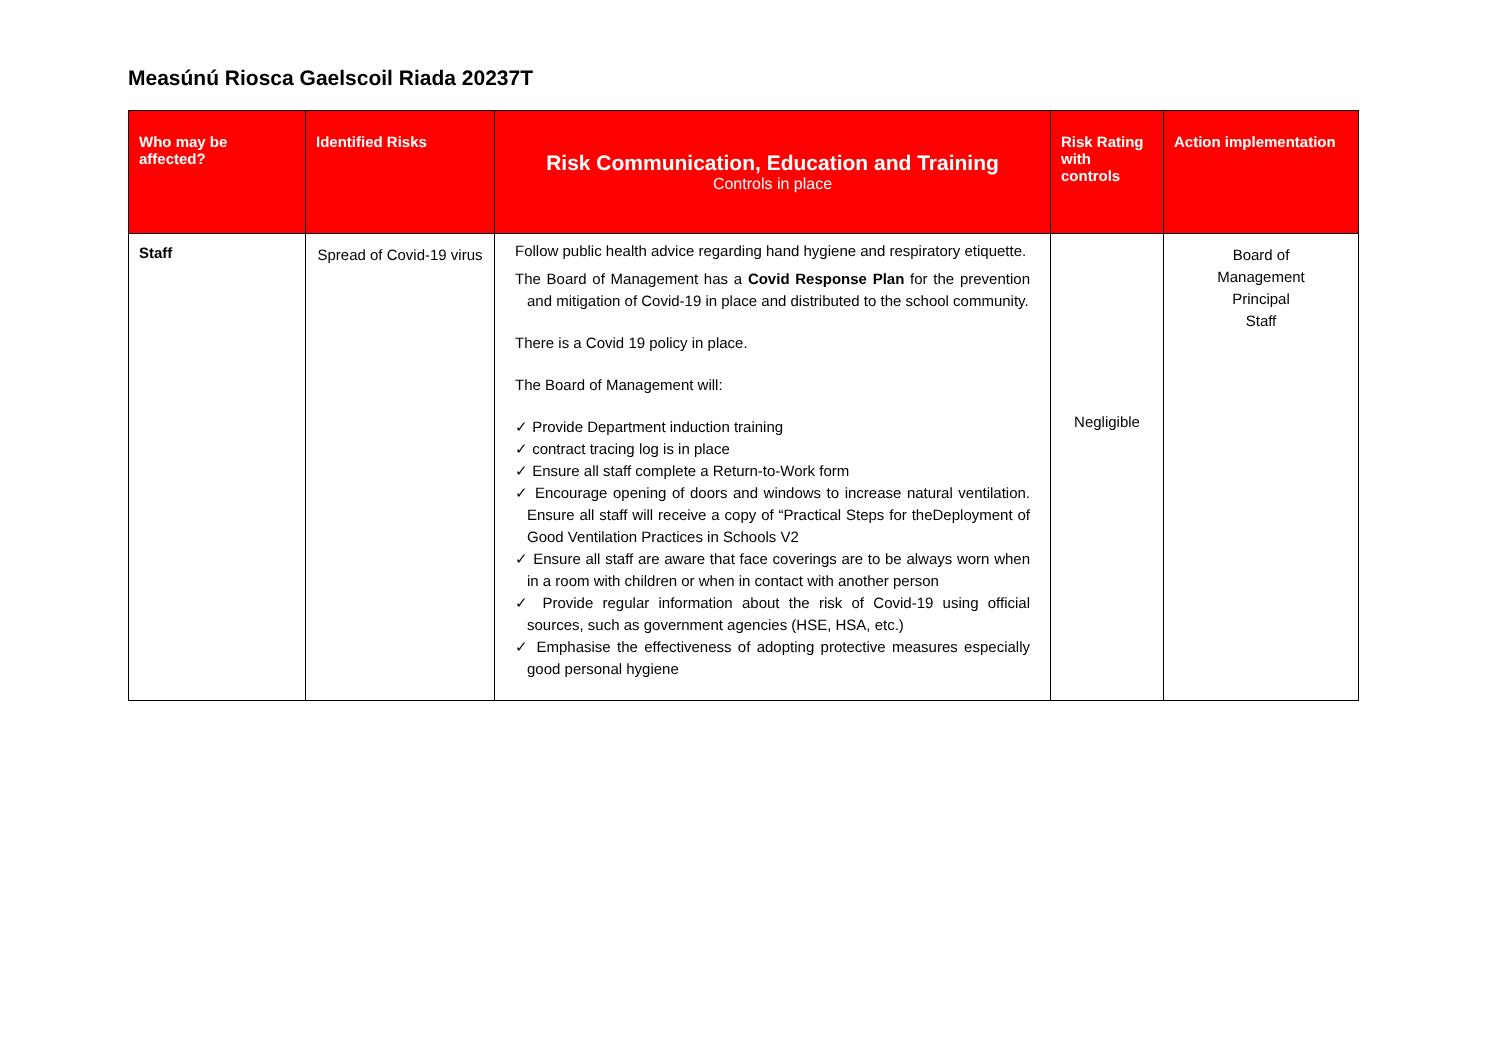Measúnú Riosca Gaelscoil Riada 20237T
| Who may be affected? | Identified Risks | Risk Communication, Education and Training Controls in place | Risk Rating with controls | Action implementation |
| --- | --- | --- | --- | --- |
| Staff | Spread of Covid-19 virus | Follow public health advice regarding hand hygiene and respiratory etiquette. The Board of Management has a Covid Response Plan for the prevention and mitigation of Covid-19 in place and distributed to the school community. There is a Covid 19 policy in place. The Board of Management will: ✓ Provide Department induction training ✓ contract tracing log is in place ✓ Ensure all staff complete a Return-to-Work form ✓ Encourage opening of doors and windows to increase natural ventilation. Ensure all staff will receive a copy of “Practical Steps for theDeployment of Good Ventilation Practices in Schools V2 ✓ Ensure all staff are aware that face coverings are to be always worn when in a room with children or when in contact with another person ✓ Provide regular information about the risk of Covid-19 using official sources, such as government agencies (HSE, HSA, etc.) ✓ Emphasise the effectiveness of adopting protective measures especially good personal hygiene | Negligible | Board of Management Principal Staff |